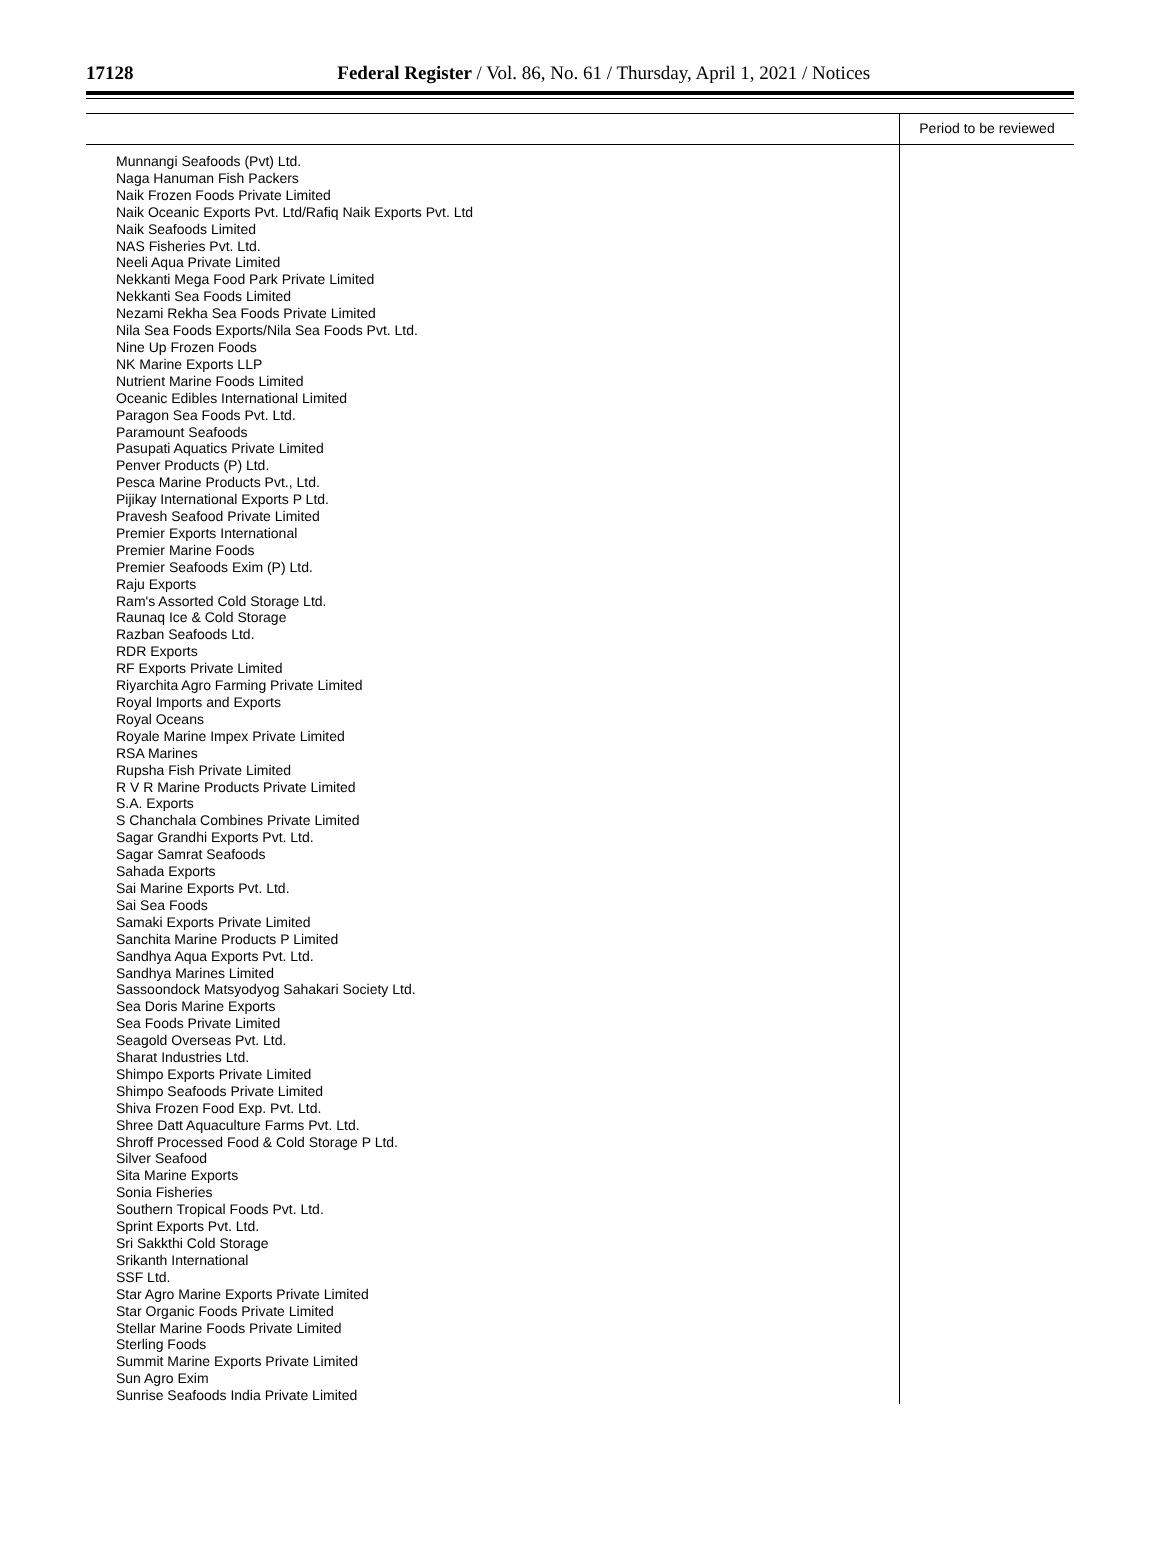17128
Federal Register / Vol. 86, No. 61 / Thursday, April 1, 2021 / Notices
| | Period to be reviewed |
| --- | --- |
| Munnangi Seafoods (Pvt) Ltd. Naga Hanuman Fish Packers Naik Frozen Foods Private Limited Naik Oceanic Exports Pvt. Ltd/Rafiq Naik Exports Pvt. Ltd Naik Seafoods Limited NAS Fisheries Pvt. Ltd. Neeli Aqua Private Limited Nekkanti Mega Food Park Private Limited Nekkanti Sea Foods Limited Nezami Rekha Sea Foods Private Limited Nila Sea Foods Exports/Nila Sea Foods Pvt. Ltd. Nine Up Frozen Foods NK Marine Exports LLP Nutrient Marine Foods Limited Oceanic Edibles International Limited Paragon Sea Foods Pvt. Ltd. Paramount Seafoods Pasupati Aquatics Private Limited Penver Products (P) Ltd. Pesca Marine Products Pvt., Ltd. Pijikay International Exports P Ltd. Pravesh Seafood Private Limited Premier Exports International Premier Marine Foods Premier Seafoods Exim (P) Ltd. Raju Exports Ram's Assorted Cold Storage Ltd. Raunaq Ice & Cold Storage Razban Seafoods Ltd. RDR Exports RF Exports Private Limited Riyarchita Agro Farming Private Limited Royal Imports and Exports Royal Oceans Royale Marine Impex Private Limited RSA Marines Rupsha Fish Private Limited R V R Marine Products Private Limited S.A. Exports S Chanchala Combines Private Limited Sagar Grandhi Exports Pvt. Ltd. Sagar Samrat Seafoods Sahada Exports Sai Marine Exports Pvt. Ltd. Sai Sea Foods Samaki Exports Private Limited Sanchita Marine Products P Limited Sandhya Aqua Exports Pvt. Ltd. Sandhya Marines Limited Sassoondock Matsyodyog Sahakari Society Ltd. Sea Doris Marine Exports Sea Foods Private Limited Seagold Overseas Pvt. Ltd. Sharat Industries Ltd. Shimpo Exports Private Limited Shimpo Seafoods Private Limited Shiva Frozen Food Exp. Pvt. Ltd. Shree Datt Aquaculture Farms Pvt. Ltd. Shroff Processed Food & Cold Storage P Ltd. Silver Seafood Sita Marine Exports Sonia Fisheries Southern Tropical Foods Pvt. Ltd. Sprint Exports Pvt. Ltd. Sri Sakkthi Cold Storage Srikanth International SSF Ltd. Star Agro Marine Exports Private Limited Star Organic Foods Private Limited Stellar Marine Foods Private Limited Sterling Foods Summit Marine Exports Private Limited Sun Agro Exim Sunrise Seafoods India Private Limited | |